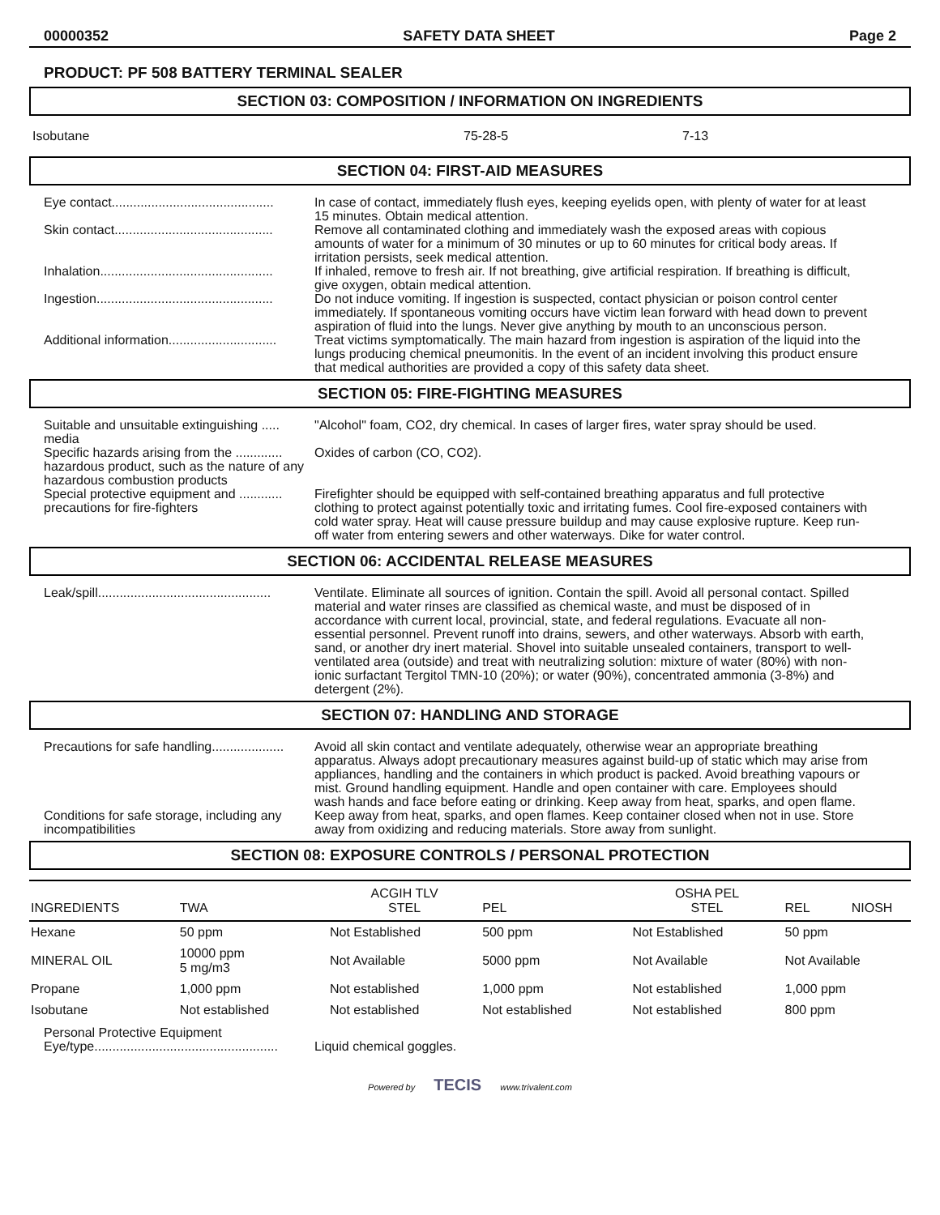00000352 SAFETY DATA SHEET Page 2
PRODUCT: PF 508 BATTERY TERMINAL SEALER
SECTION 03: COMPOSITION / INFORMATION ON INGREDIENTS
Isobutane 75-28-5 7-13
SECTION 04: FIRST-AID MEASURES
Eye contact.............................................
In case of contact, immediately flush eyes, keeping eyelids open, with plenty of water for at least 15 minutes. Obtain medical attention.
Skin contact............................................
Remove all contaminated clothing and immediately wash the exposed areas with copious amounts of water for a minimum of 30 minutes or up to 60 minutes for critical body areas. If irritation persists, seek medical attention.
Inhalation................................................
If inhaled, remove to fresh air. If not breathing, give artificial respiration. If breathing is difficult, give oxygen, obtain medical attention.
Ingestion.................................................
Do not induce vomiting. If ingestion is suspected, contact physician or poison control center immediately. If spontaneous vomiting occurs have victim lean forward with head down to prevent aspiration of fluid into the lungs. Never give anything by mouth to an unconscious person.
Additional information..............................
Treat victims symptomatically. The main hazard from ingestion is aspiration of the liquid into the lungs producing chemical pneumonitis. In the event of an incident involving this product ensure that medical authorities are provided a copy of this safety data sheet.
SECTION 05: FIRE-FIGHTING MEASURES
Suitable and unsuitable extinguishing ..... media
"Alcohol" foam, CO2, dry chemical. In cases of larger fires, water spray should be used.
Specific hazards arising from the ............. hazardous product, such as the nature of any hazardous combustion products
Oxides of carbon (CO, CO2).
Special protective equipment and ............ precautions for fire-fighters
Firefighter should be equipped with self-contained breathing apparatus and full protective clothing to protect against potentially toxic and irritating fumes. Cool fire-exposed containers with cold water spray. Heat will cause pressure buildup and may cause explosive rupture. Keep run-off water from entering sewers and other waterways. Dike for water control.
SECTION 06: ACCIDENTAL RELEASE MEASURES
Leak/spill................................................
Ventilate. Eliminate all sources of ignition. Contain the spill. Avoid all personal contact. Spilled material and water rinses are classified as chemical waste, and must be disposed of in accordance with current local, provincial, state, and federal regulations. Evacuate all non-essential personnel. Prevent runoff into drains, sewers, and other waterways. Absorb with earth, sand, or another dry inert material. Shovel into suitable unsealed containers, transport to well-ventilated area (outside) and treat with neutralizing solution: mixture of water (80%) with non-ionic surfactant Tergitol TMN-10 (20%); or water (90%), concentrated ammonia (3-8%) and detergent (2%).
SECTION 07: HANDLING AND STORAGE
Precautions for safe handling....................
Avoid all skin contact and ventilate adequately, otherwise wear an appropriate breathing apparatus. Always adopt precautionary measures against build-up of static which may arise from appliances, handling and the containers in which product is packed. Avoid breathing vapours or mist. Ground handling equipment. Handle and open container with care. Employees should wash hands and face before eating or drinking. Keep away from heat, sparks, and open flame.
Conditions for safe storage, including any incompatibilities
Keep away from heat, sparks, and open flames. Keep container closed when not in use. Store away from oxidizing and reducing materials. Store away from sunlight.
SECTION 08: EXPOSURE CONTROLS / PERSONAL PROTECTION
| INGREDIENTS | TWA | ACGIH TLV STEL | PEL | OSHA PEL STEL | REL | NIOSH |
| Hexane | 50 ppm | Not Established | 500 ppm | Not Established | 50 ppm | |
| MINERAL OIL | 10000 ppm 5 mg/m3 | Not Available | 5000 ppm | Not Available | Not Available | |
| Propane | 1,000 ppm | Not established | 1,000 ppm | Not established | 1,000 ppm | |
| Isobutane | Not established | Not established | Not established | Not established | 800 ppm | |
Personal Protective Equipment
Eye/type...................................................
Liquid chemical goggles.
Powered by TECIS www.trivalent.com